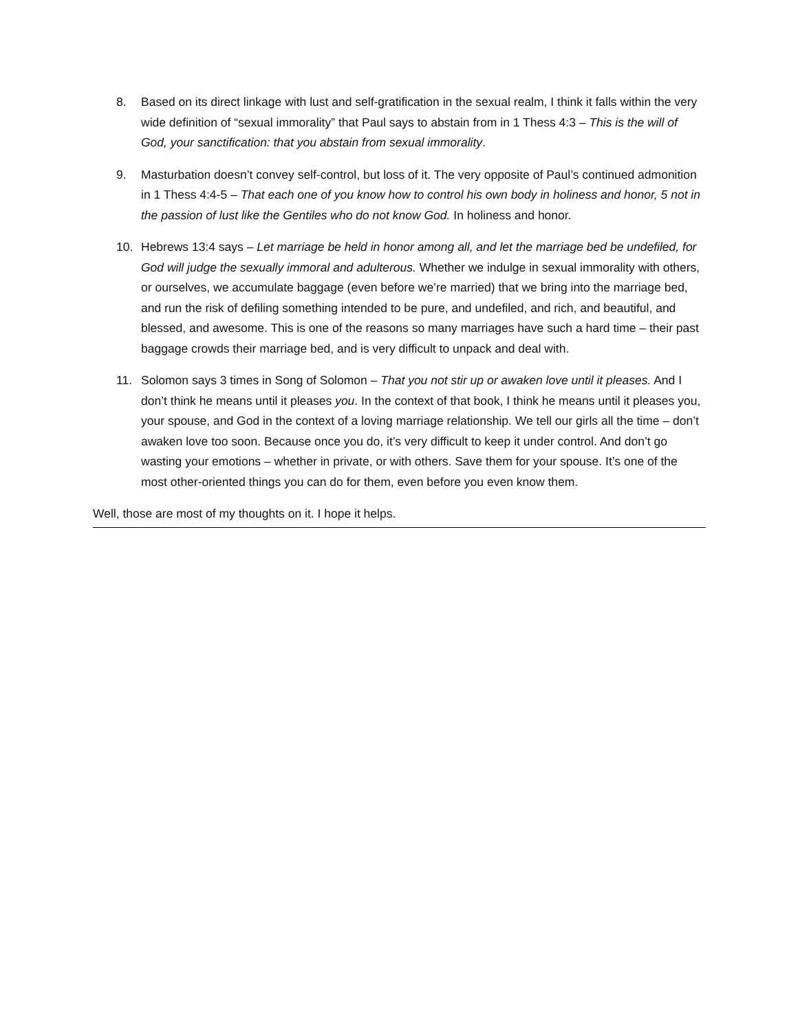8. Based on its direct linkage with lust and self-gratification in the sexual realm, I think it falls within the very wide definition of “sexual immorality” that Paul says to abstain from in 1 Thess 4:3 – This is the will of God, your sanctification: that you abstain from sexual immorality.
9. Masturbation doesn’t convey self-control, but loss of it. The very opposite of Paul’s continued admonition in 1 Thess 4:4-5 – That each one of you know how to control his own body in holiness and honor, 5 not in the passion of lust like the Gentiles who do not know God. In holiness and honor.
10. Hebrews 13:4 says – Let marriage be held in honor among all, and let the marriage bed be undefiled, for God will judge the sexually immoral and adulterous. Whether we indulge in sexual immorality with others, or ourselves, we accumulate baggage (even before we’re married) that we bring into the marriage bed, and run the risk of defiling something intended to be pure, and undefiled, and rich, and beautiful, and blessed, and awesome. This is one of the reasons so many marriages have such a hard time – their past baggage crowds their marriage bed, and is very difficult to unpack and deal with.
11. Solomon says 3 times in Song of Solomon – That you not stir up or awaken love until it pleases. And I don’t think he means until it pleases you. In the context of that book, I think he means until it pleases you, your spouse, and God in the context of a loving marriage relationship. We tell our girls all the time – don’t awaken love too soon. Because once you do, it’s very difficult to keep it under control. And don’t go wasting your emotions – whether in private, or with others. Save them for your spouse. It’s one of the most other-oriented things you can do for them, even before you even know them.
Well, those are most of my thoughts on it. I hope it helps.